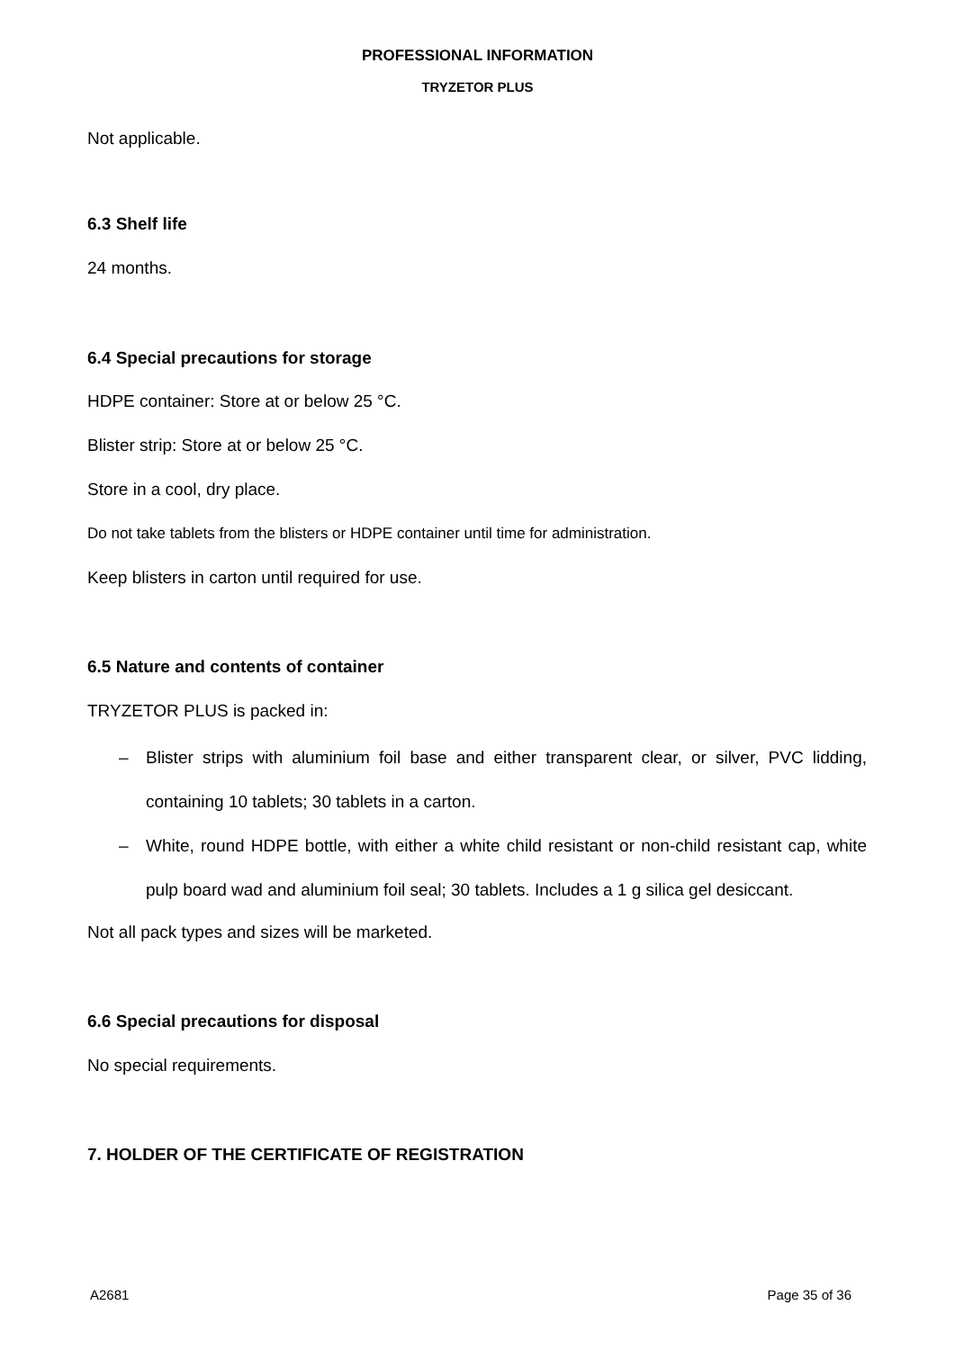PROFESSIONAL INFORMATION
TRYZETOR PLUS
Not applicable.
6.3 Shelf life
24 months.
6.4 Special precautions for storage
HDPE container: Store at or below 25 °C.
Blister strip: Store at or below 25 °C.
Store in a cool, dry place.
Do not take tablets from the blisters or HDPE container until time for administration.
Keep blisters in carton until required for use.
6.5 Nature and contents of container
TRYZETOR PLUS is packed in:
– Blister strips with aluminium foil base and either transparent clear, or silver, PVC lidding, containing 10 tablets; 30 tablets in a carton.
– White, round HDPE bottle, with either a white child resistant or non-child resistant cap, white pulp board wad and aluminium foil seal; 30 tablets. Includes a 1 g silica gel desiccant.
Not all pack types and sizes will be marketed.
6.6 Special precautions for disposal
No special requirements.
7. HOLDER OF THE CERTIFICATE OF REGISTRATION
A2681 Page 35 of 36